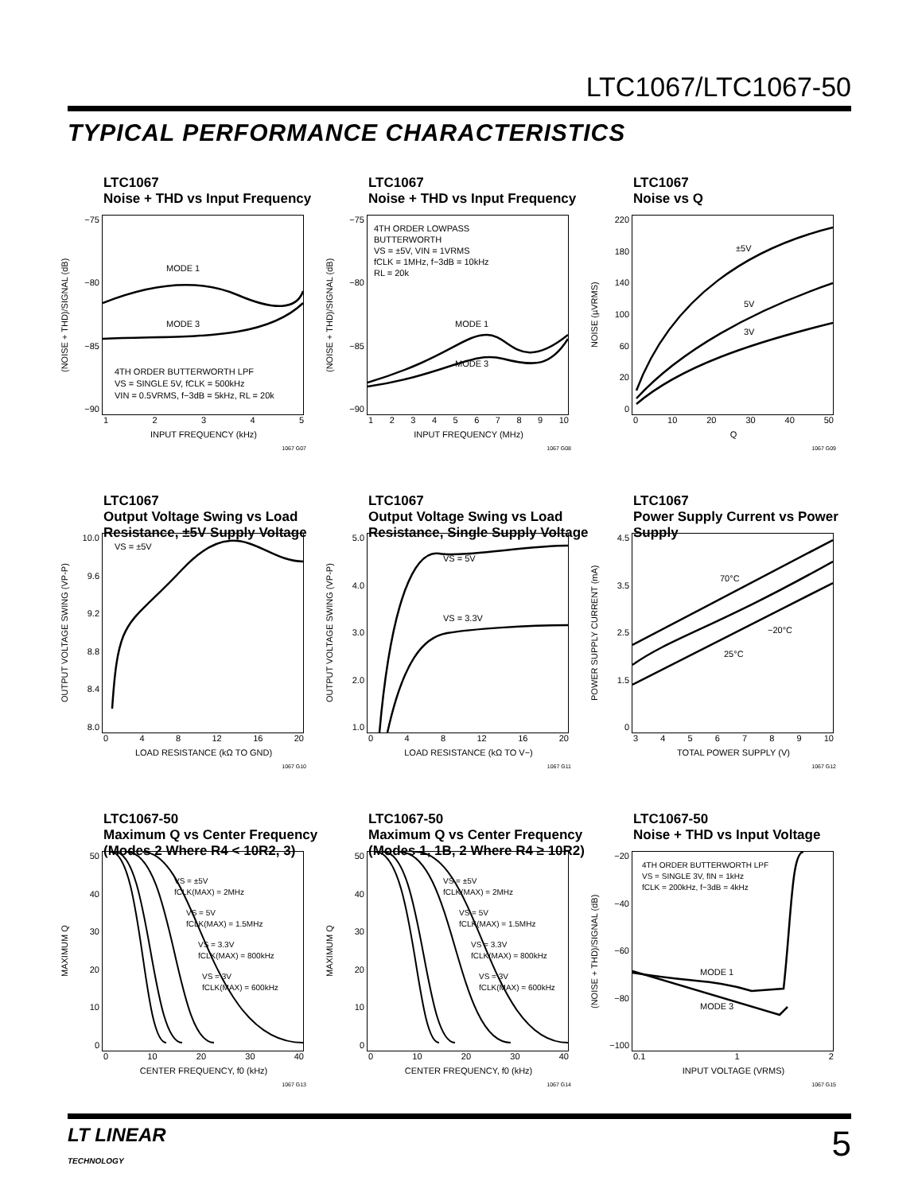LTC1067/LTC1067-50
TYPICAL PERFORMANCE CHARACTERISTICS
LTC1067
Noise + THD vs Input Frequency
(NOISE + THD)/SIGNAL (dB)
−75
−80
−85
−90
MODE 1
MODE 3
4TH ORDER BUTTERWORTH LPF
VS = SINGLE 5V, fCLK = 500kHz
VIN = 0.5VRMS, f−3dB = 5kHz, RL = 20k
12345
INPUT FREQUENCY (kHz)
1067 G07
LTC1067
Noise + THD vs Input Frequency
(NOISE + THD)/SIGNAL (dB)
−75
−80
−85
−90
4TH ORDER LOWPASS
BUTTERWORTH
VS = ±5V, VIN = 1VRMS
fCLK = 1MHz, f−3dB = 10kHz
RL = 20k
MODE 1
MODE 3
123456789 10
INPUT FREQUENCY (MHz)
1067 G08
LTC1067
Noise vs Q
NOISE (µVRMS)
220
180
140
100
60
20
0
±5V
5V
3V
0 10 20 30 40 50
Q
1067 G09
LTC1067
Output Voltage Swing vs Load Resistance, ±5V Supply Voltage
OUTPUT VOLTAGE SWING (VP-P)
10.0
9.6
9.2
8.8
8.4
8.0
VS = ±5V
048 12 16 20
LOAD RESISTANCE (kΩ TO GND)
1067 G10
LTC1067
Output Voltage Swing vs Load Resistance, Single Supply Voltage
OUTPUT VOLTAGE SWING (VP-P)
5.0
4.0
3.0
2.0
1.0
VS = 5V
VS = 3.3V
048 12 16 20
LOAD RESISTANCE (kΩ TO V−)
1067 G11
LTC1067
Power Supply Current vs Power Supply
POWER SUPPLY CURRENT (mA)
4.5
3.5
2.5
1.5
0
70°C
−20°C
25°C
3456789 10
TOTAL POWER SUPPLY (V)
1067 G12
LTC1067-50
Maximum Q vs Center Frequency (Modes 2 Where R4 < 10R2, 3)
MAXIMUM Q
50
40
30
20
10
0
VS = ±5V
fCLK(MAX) = 2MHz
VS = 5V
fCLK(MAX) = 1.5MHz
VS = 3.3V
fCLK(MAX) = 800kHz
VS = 3V
fCLK(MAX) = 600kHz
0 10 20 30 40
CENTER FREQUENCY, f0 (kHz)
1067 G13
LTC1067-50
Maximum Q vs Center Frequency (Modes 1, 1B, 2 Where R4 ≥ 10R2)
MAXIMUM Q
50
40
30
20
10
0
VS = ±5V
fCLK(MAX) = 2MHz
VS = 5V
fCLK(MAX) = 1.5MHz
VS = 3.3V
fCLK(MAX) = 800kHz
VS = 3V
fCLK(MAX) = 600kHz
0 10 20 30 40
CENTER FREQUENCY, f0 (kHz)
1067 G14
LTC1067-50
Noise + THD vs Input Voltage
(NOISE + THD)/SIGNAL (dB)
−20
−40
−60
−80
−100
4TH ORDER BUTTERWORTH LPF
VS = SINGLE 3V, fIN = 1kHz
fCLK = 200kHz, f−3dB = 4kHz
MODE 1
MODE 3
0.1 12
INPUT VOLTAGE (VRMS)
1067 G15
LT LINEAR
TECHNOLOGY
5